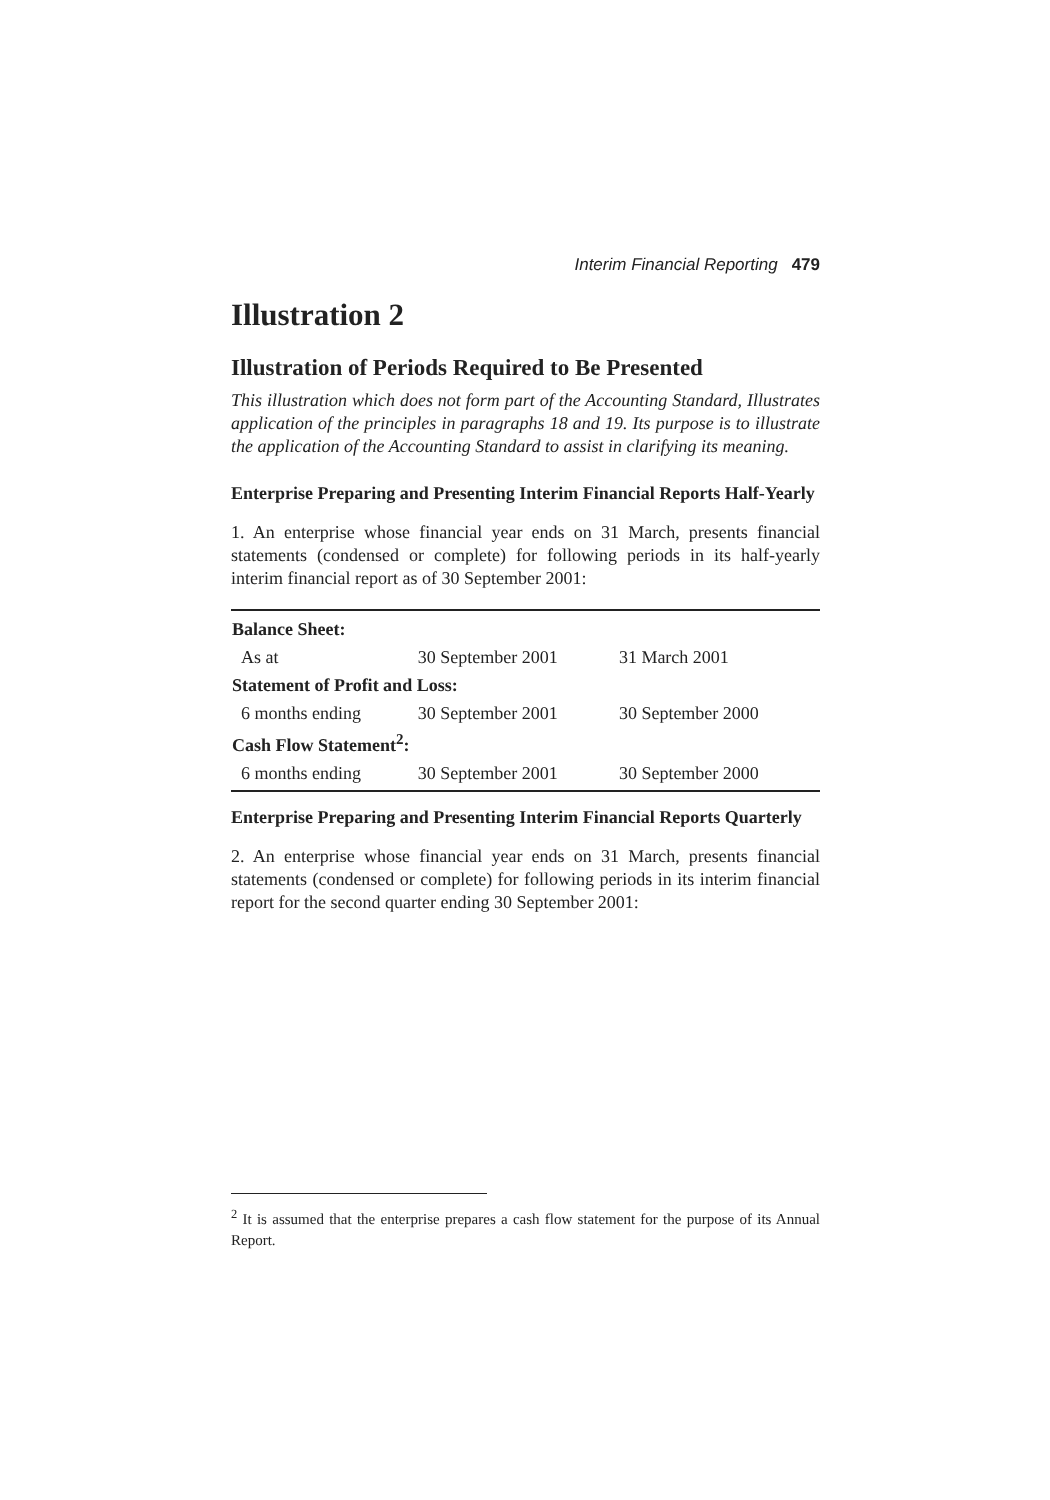Interim Financial Reporting 479
Illustration 2
Illustration of Periods Required to Be Presented
This illustration which does not form part of the Accounting Standard, Illustrates application of the principles in paragraphs 18 and 19. Its purpose is to illustrate the application of the Accounting Standard to assist in clarifying its meaning.
Enterprise Preparing and Presenting Interim Financial Reports Half-Yearly
1. An enterprise whose financial year ends on 31 March, presents financial statements (condensed or complete) for following periods in its half-yearly interim financial report as of 30 September 2001:
| Balance Sheet: | | |
| --- | --- | --- |
| As at | 30 September 2001 | 31 March 2001 |
| Statement of Profit and Loss: | | |
| 6 months ending | 30 September 2001 | 30 September 2000 |
| Cash Flow Statement<sup>2</sup>: | | |
| 6 months ending | 30 September 2001 | 30 September 2000 |
Enterprise Preparing and Presenting Interim Financial Reports Quarterly
2. An enterprise whose financial year ends on 31 March, presents financial statements (condensed or complete) for following periods in its interim financial report for the second quarter ending 30 September 2001:
<sup>2</sup> It is assumed that the enterprise prepares a cash flow statement for the purpose of its Annual Report.